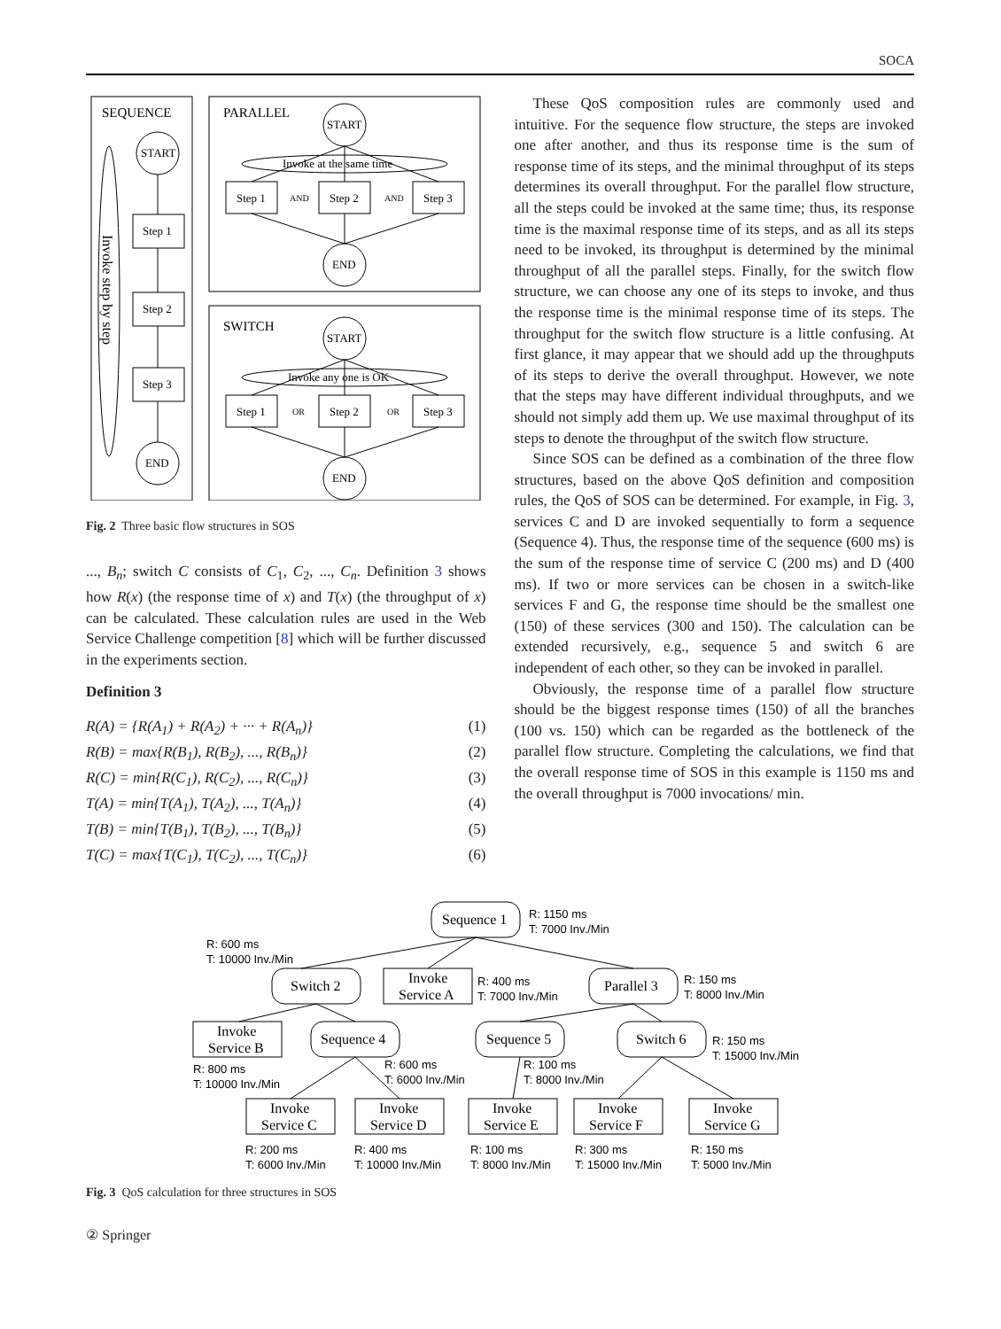SOCA
SEQUENCE
START
Step 1
Step 2
Step 3
END
Invoke step by step
PARALLEL
START
Invoke at the same time
Step 1
Step 2
Step 3
AND
AND
END
SWITCH
START
Invoke any one is OK
Step 1
Step 2
Step 3
OR
OR
END
Fig. 2 Three basic flow structures in SOS
..., B<sub>n</sub>; switch C consists of C<sub>1</sub>, C<sub>2</sub>, ..., C<sub>n</sub>. Definition 3 shows how R(x) (the response time of x) and T(x) (the throughput of x) can be calculated. These calculation rules are used in the Web Service Challenge competition [8] which will be further discussed in the experiments section.
Definition 3
R(A) = {R(A<sub>1</sub>) + R(A<sub>2</sub>) + ··· + R(A<sub>n</sub>)} (1)
R(B) = max{R(B<sub>1</sub>), R(B<sub>2</sub>), ..., R(B<sub>n</sub>)} (2)
R(C) = min{R(C<sub>1</sub>), R(C<sub>2</sub>), ..., R(C<sub>n</sub>)} (3)
T(A) = min{T(A<sub>1</sub>), T(A<sub>2</sub>), ..., T(A<sub>n</sub>)} (4)
T(B) = min{T(B<sub>1</sub>), T(B<sub>2</sub>), ..., T(B<sub>n</sub>)} (5)
T(C) = max{T(C<sub>1</sub>), T(C<sub>2</sub>), ..., T(C<sub>n</sub>)} (6)
These QoS composition rules are commonly used and intuitive. For the sequence flow structure, the steps are invoked one after another, and thus its response time is the sum of response time of its steps, and the minimal throughput of its steps determines its overall throughput. For the parallel flow structure, all the steps could be invoked at the same time; thus, its response time is the maximal response time of its steps, and as all its steps need to be invoked, its throughput is determined by the minimal throughput of all the parallel steps. Finally, for the switch flow structure, we can choose any one of its steps to invoke, and thus the response time is the minimal response time of its steps. The throughput for the switch flow structure is a little confusing. At first glance, it may appear that we should add up the throughputs of its steps to derive the overall throughput. However, we note that the steps may have different individual throughputs, and we should not simply add them up. We use maximal throughput of its steps to denote the throughput of the switch flow structure.
Since SOS can be defined as a combination of the three flow structures, based on the above QoS definition and composition rules, the QoS of SOS can be determined. For example, in Fig. 3, services C and D are invoked sequentially to form a sequence (Sequence 4). Thus, the response time of the sequence (600 ms) is the sum of the response time of service C (200 ms) and D (400 ms). If two or more services can be chosen in a switch-like services F and G, the response time should be the smallest one (150) of these services (300 and 150). The calculation can be extended recursively, e.g., sequence 5 and switch 6 are independent of each other, so they can be invoked in parallel.
Obviously, the response time of a parallel flow structure should be the biggest response times (150) of all the branches (100 vs. 150) which can be regarded as the bottleneck of the parallel flow structure. Completing the calculations, we find that the overall response time of SOS in this example is 1150 ms and the overall throughput is 7000 invocations/ min.
Sequence 1
Switch 2
Invoke
Service A
Parallel 3
Invoke
Service B
Sequence 4
Sequence 5
Switch 6
Invoke
Service C
Invoke
Service D
Invoke
Service E
Invoke
Service F
Invoke
Service G
R: 1150 ms
T: 7000 Inv./Min
R: 600 ms
T: 10000 Inv./Min
R: 400 ms
T: 7000 Inv./Min
R: 150 ms
T: 8000 Inv./Min
R: 800 ms
T: 10000 Inv./Min
R: 600 ms
T: 6000 Inv./Min
R: 100 ms
T: 8000 Inv./Min
R: 150 ms
T: 15000 Inv./Min
R: 200 ms
T: 6000 Inv./Min
R: 400 ms
T: 10000 Inv./Min
R: 100 ms
T: 8000 Inv./Min
R: 300 ms
T: 15000 Inv./Min
R: 150 ms
T: 5000 Inv./Min
Fig. 3 QoS calculation for three structures in SOS
② Springer